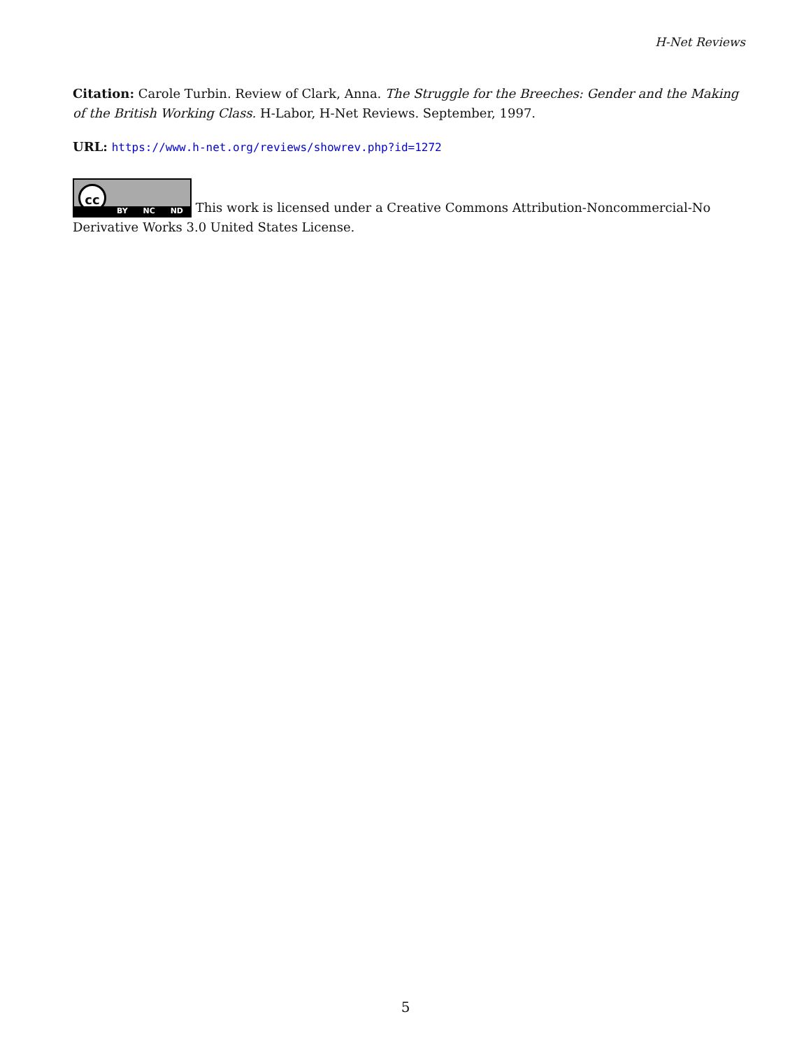H-Net Reviews
Citation: Carole Turbin. Review of Clark, Anna. The Struggle for the Breeches: Gender and the Making of the British Working Class. H-Labor, H-Net Reviews. September, 1997.
URL: https://www.h-net.org/reviews/showrev.php?id=1272
cc BY NC ND This work is licensed under a Creative Commons Attribution-Noncommercial-No Derivative Works 3.0 United States License.
5